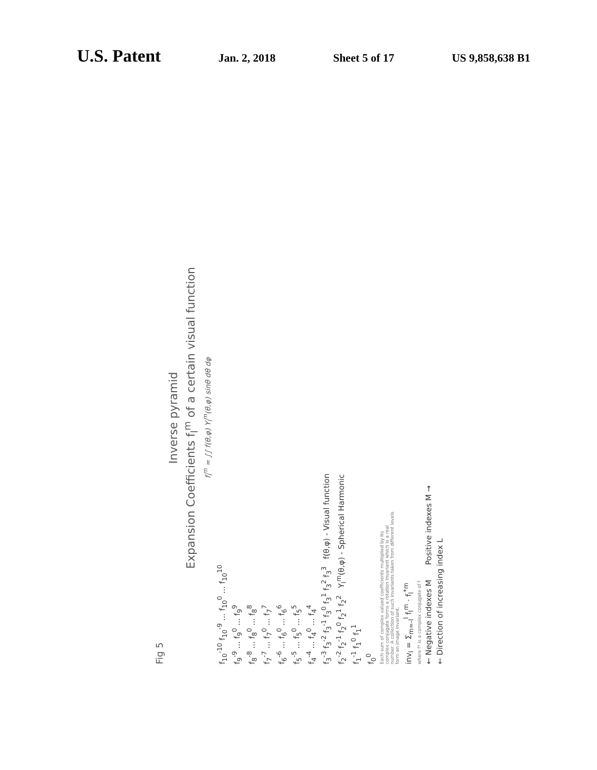U.S. Patent Jan. 2, 2018 Sheet 5 of 17 US 9,858,638 B1
Fig 5
Inverse pyramid
Expansion Coefficients f<sub>l</sub><sup>m</sup> of a certain visual function
f<sub>l</sub><sup>m</sup> = ∫∫ f(θ,φ) Y<sub>l</sub><sup>m</sup>(θ,φ) sinθ dθ dφ
f<sub>10</sub><sup>-10</sup> f<sub>10</sub><sup>-9</sup> ... f<sub>10</sub><sup>0</sup> ... f<sub>10</sub><sup>10</sup>
f<sub>9</sub><sup>-9</sup> ... f<sub>9</sub><sup>0</sup> ... f<sub>9</sub><sup>9</sup>
f<sub>8</sub><sup>-8</sup> ... f<sub>8</sub><sup>0</sup> ... f<sub>8</sub><sup>8</sup>
f<sub>7</sub><sup>-7</sup> ... f<sub>7</sub><sup>0</sup> ... f<sub>7</sub><sup>7</sup>
f<sub>6</sub><sup>-6</sup> ... f<sub>6</sub><sup>0</sup> ... f<sub>6</sub><sup>6</sup>
f<sub>5</sub><sup>-5</sup> ... f<sub>5</sub><sup>0</sup> ... f<sub>5</sub><sup>5</sup>
f<sub>4</sub><sup>-4</sup> ... f<sub>4</sub><sup>0</sup> ... f<sub>4</sub><sup>4</sup>
f<sub>3</sub><sup>-3</sup> f<sub>3</sub><sup>-2</sup> f<sub>3</sub><sup>-1</sup> f<sub>3</sub><sup>0</sup> f<sub>3</sub><sup>1</sup> f<sub>3</sub><sup>2</sup> f<sub>3</sub><sup>3</sup> f(θ,φ) - Visual function
f<sub>2</sub><sup>-2</sup> f<sub>2</sub><sup>-1</sup> f<sub>2</sub><sup>0</sup> f<sub>2</sub><sup>1</sup> f<sub>2</sub><sup>2</sup> Y<sub>l</sub><sup>m</sup>(θ,φ) - Spherical Harmonic
f<sub>1</sub><sup>-1</sup> f<sub>1</sub><sup>0</sup> f<sub>1</sub><sup>1</sup>
f<sub>0</sub><sup>0</sup>
Each sum of complex valued coefficients multiplied by its complex conjugate forms a rotation invariant which is a real number. A collection of such invariants taken from different levels form an image invariant.
inv<sub>l</sub> = Σ<sub>m=-l</sub><sup>l</sup> f<sub>l</sub><sup>m</sup> · f<sub>l</sub><sup>*m</sup>
where f* is a complex conjugate of f
← Negative indexes M Positive indexes M →
← Direction of increasing index L